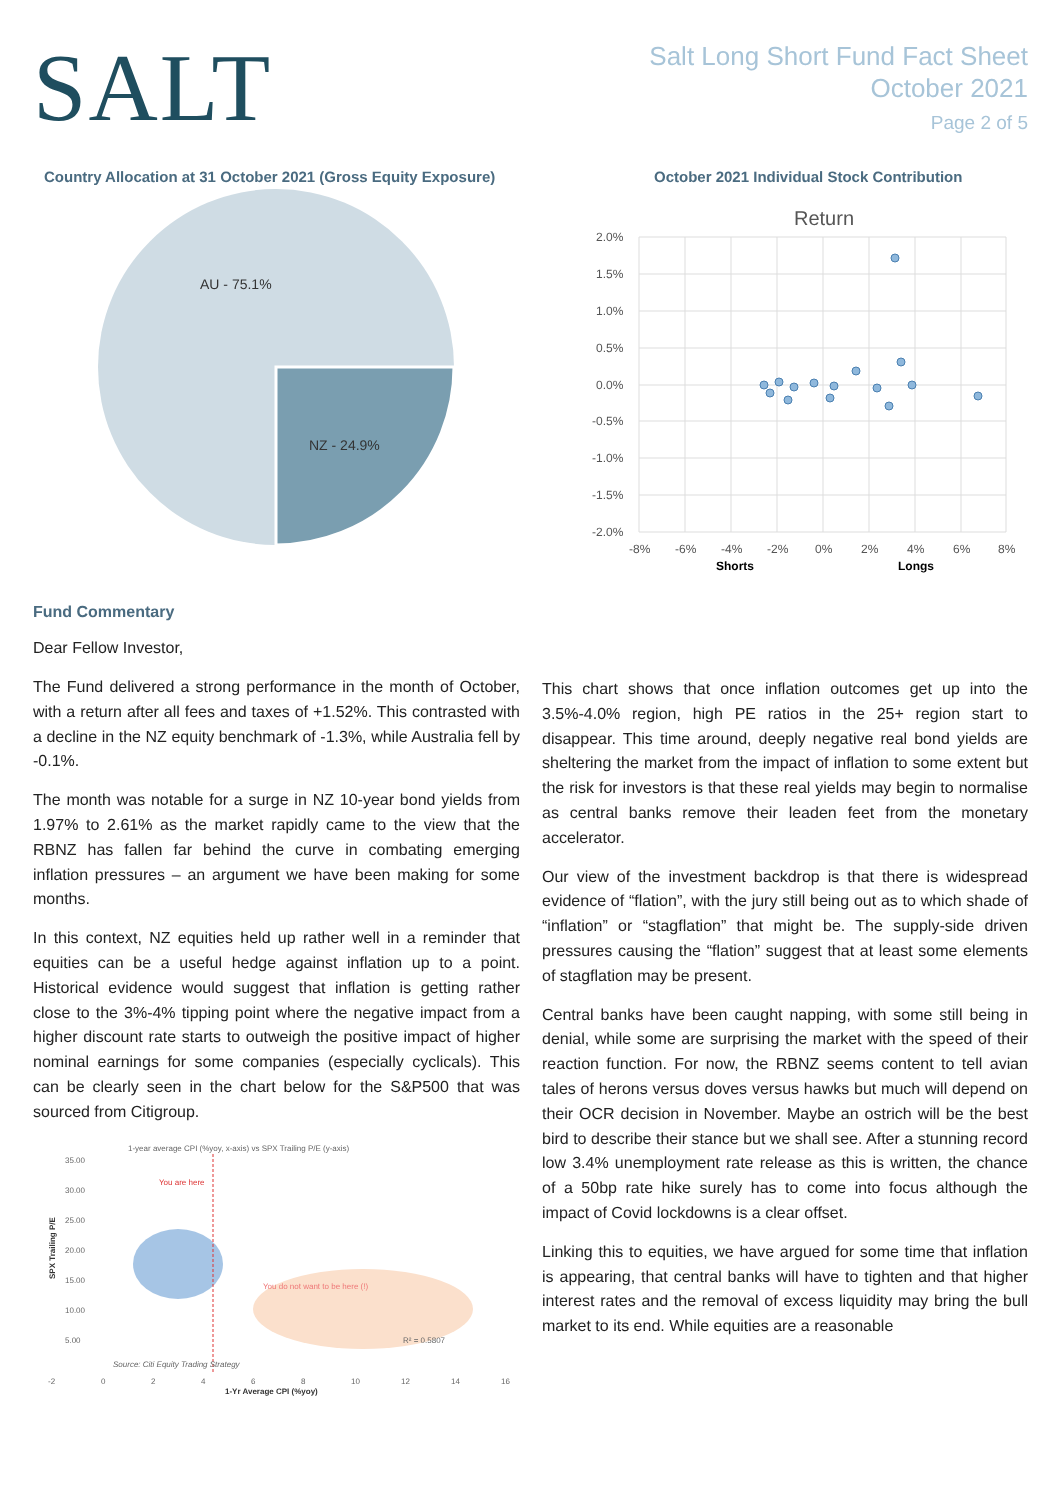SALT
Salt Long Short Fund Fact Sheet
October 2021
Page 2 of 5
Country Allocation at 31 October 2021 (Gross Equity Exposure)
AU - 75.1%
NZ - 24.9%
October 2021 Individual Stock Contribution
Return
2.0%
1.5%
1.0%
0.5%
0.0%
-0.5%
-1.0%
-1.5%
-2.0%
-8%
-6%
-4%
-2%
0%
2%
4%
6%
8%
Shorts
Longs
Fund Commentary
Dear Fellow Investor,
The Fund delivered a strong performance in the month of October, with a return after all fees and taxes of +1.52%. This contrasted with a decline in the NZ equity benchmark of -1.3%, while Australia fell by -0.1%.
The month was notable for a surge in NZ 10-year bond yields from 1.97% to 2.61% as the market rapidly came to the view that the RBNZ has fallen far behind the curve in combating emerging inflation pressures – an argument we have been making for some months.
In this context, NZ equities held up rather well in a reminder that equities can be a useful hedge against inflation up to a point. Historical evidence would suggest that inflation is getting rather close to the 3%-4% tipping point where the negative impact from a higher discount rate starts to outweigh the positive impact of higher nominal earnings for some companies (especially cyclicals). This can be clearly seen in the chart below for the S&P500 that was sourced from Citigroup.
1-year average CPI (%yoy, x-axis) vs SPX Trailing P/E (y-axis)
35.00
30.00
25.00
20.00
15.00
10.00
5.00
You are here
You do not want to be here (!)
R² = 0.5807
Source: Citi Equity Trading Strategy
-2
0
2
4
6
8
10
12
14
16
1-Yr Average CPI (%yoy)
SPX Trailing P/E
This chart shows that once inflation outcomes get up into the 3.5%-4.0% region, high PE ratios in the 25+ region start to disappear. This time around, deeply negative real bond yields are sheltering the market from the impact of inflation to some extent but the risk for investors is that these real yields may begin to normalise as central banks remove their leaden feet from the monetary accelerator.
Our view of the investment backdrop is that there is widespread evidence of “flation”, with the jury still being out as to which shade of “inflation” or “stagflation” that might be. The supply-side driven pressures causing the “flation” suggest that at least some elements of stagflation may be present.
Central banks have been caught napping, with some still being in denial, while some are surprising the market with the speed of their reaction function. For now, the RBNZ seems content to tell avian tales of herons versus doves versus hawks but much will depend on their OCR decision in November. Maybe an ostrich will be the best bird to describe their stance but we shall see. After a stunning record low 3.4% unemployment rate release as this is written, the chance of a 50bp rate hike surely has to come into focus although the impact of Covid lockdowns is a clear offset.
Linking this to equities, we have argued for some time that inflation is appearing, that central banks will have to tighten and that higher interest rates and the removal of excess liquidity may bring the bull market to its end. While equities are a reasonable